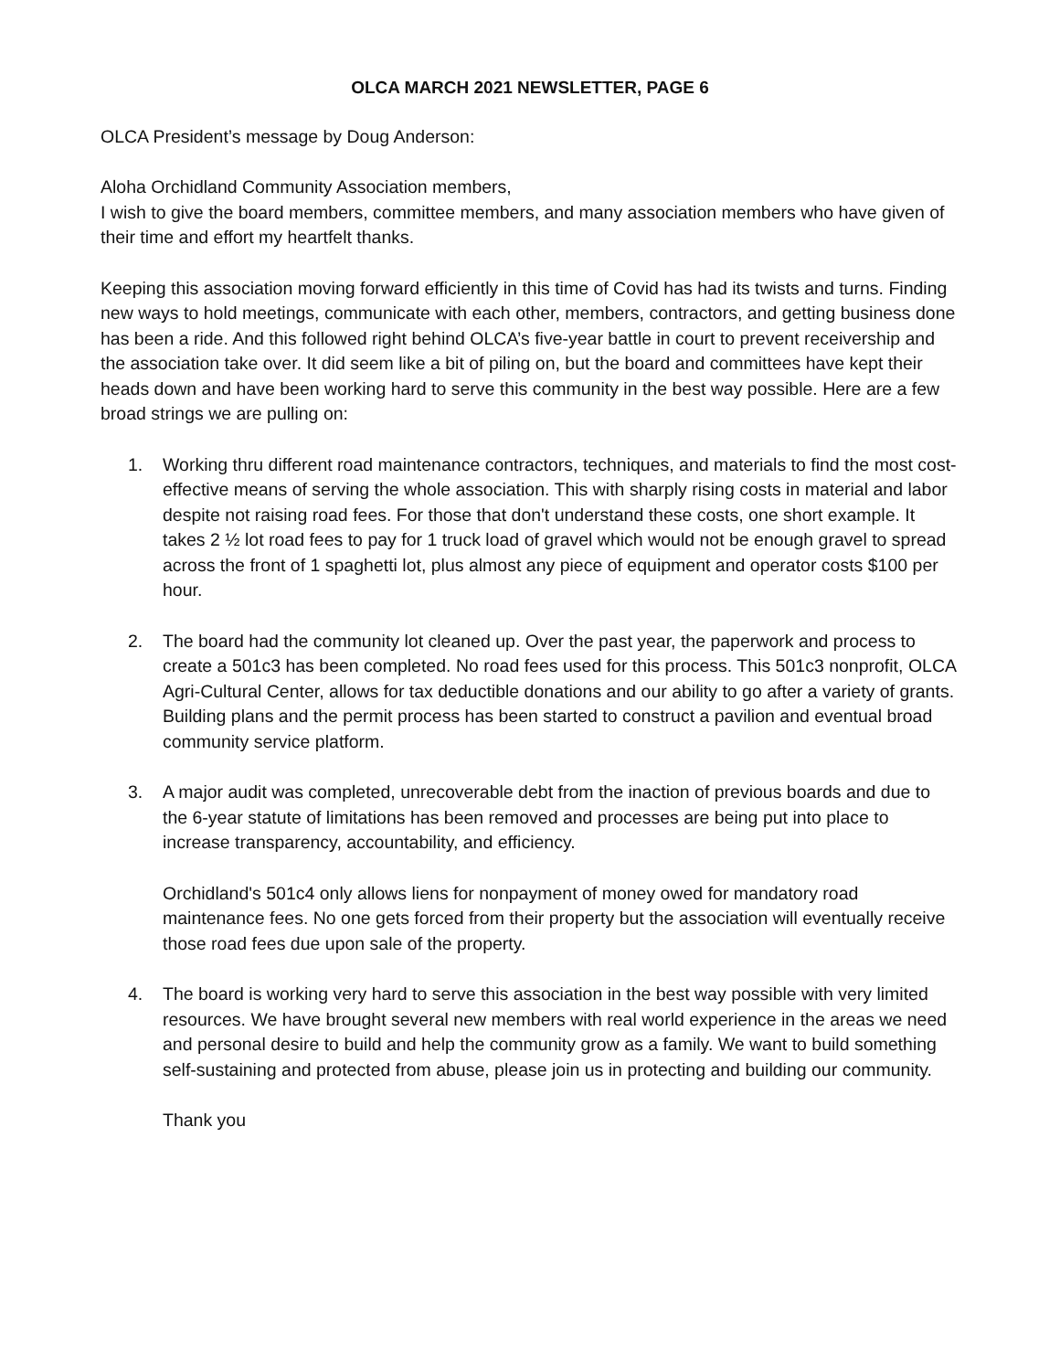OLCA MARCH 2021 NEWSLETTER, PAGE 6
OLCA President’s message by Doug Anderson:
Aloha Orchidland Community Association members,
I wish to give the board members, committee members, and many association members who have given of their time and effort my heartfelt thanks.
Keeping this association moving forward efficiently in this time of Covid has had its twists and turns. Finding new ways to hold meetings, communicate with each other, members, contractors, and getting business done has been a ride. And this followed right behind OLCA’s five-year battle in court to prevent receivership and the association take over. It did seem like a bit of piling on, but the board and committees have kept their heads down and have been working hard to serve this community in the best way possible. Here are a few broad strings we are pulling on:
1. Working thru different road maintenance contractors, techniques, and materials to find the most cost-effective means of serving the whole association. This with sharply rising costs in material and labor despite not raising road fees. For those that don't understand these costs, one short example. It takes 2 ½ lot road fees to pay for 1 truck load of gravel which would not be enough gravel to spread across the front of 1 spaghetti lot, plus almost any piece of equipment and operator costs $100 per hour.
2. The board had the community lot cleaned up. Over the past year, the paperwork and process to create a 501c3 has been completed. No road fees used for this process. This 501c3 nonprofit, OLCA Agri-Cultural Center, allows for tax deductible donations and our ability to go after a variety of grants. Building plans and the permit process has been started to construct a pavilion and eventual broad community service platform.
3. A major audit was completed, unrecoverable debt from the inaction of previous boards and due to the 6-year statute of limitations has been removed and processes are being put into place to increase transparency, accountability, and efficiency.
Orchidland's 501c4 only allows liens for nonpayment of money owed for mandatory road maintenance fees. No one gets forced from their property but the association will eventually receive those road fees due upon sale of the property.
4. The board is working very hard to serve this association in the best way possible with very limited resources. We have brought several new members with real world experience in the areas we need and personal desire to build and help the community grow as a family. We want to build something self-sustaining and protected from abuse, please join us in protecting and building our community.
Thank you